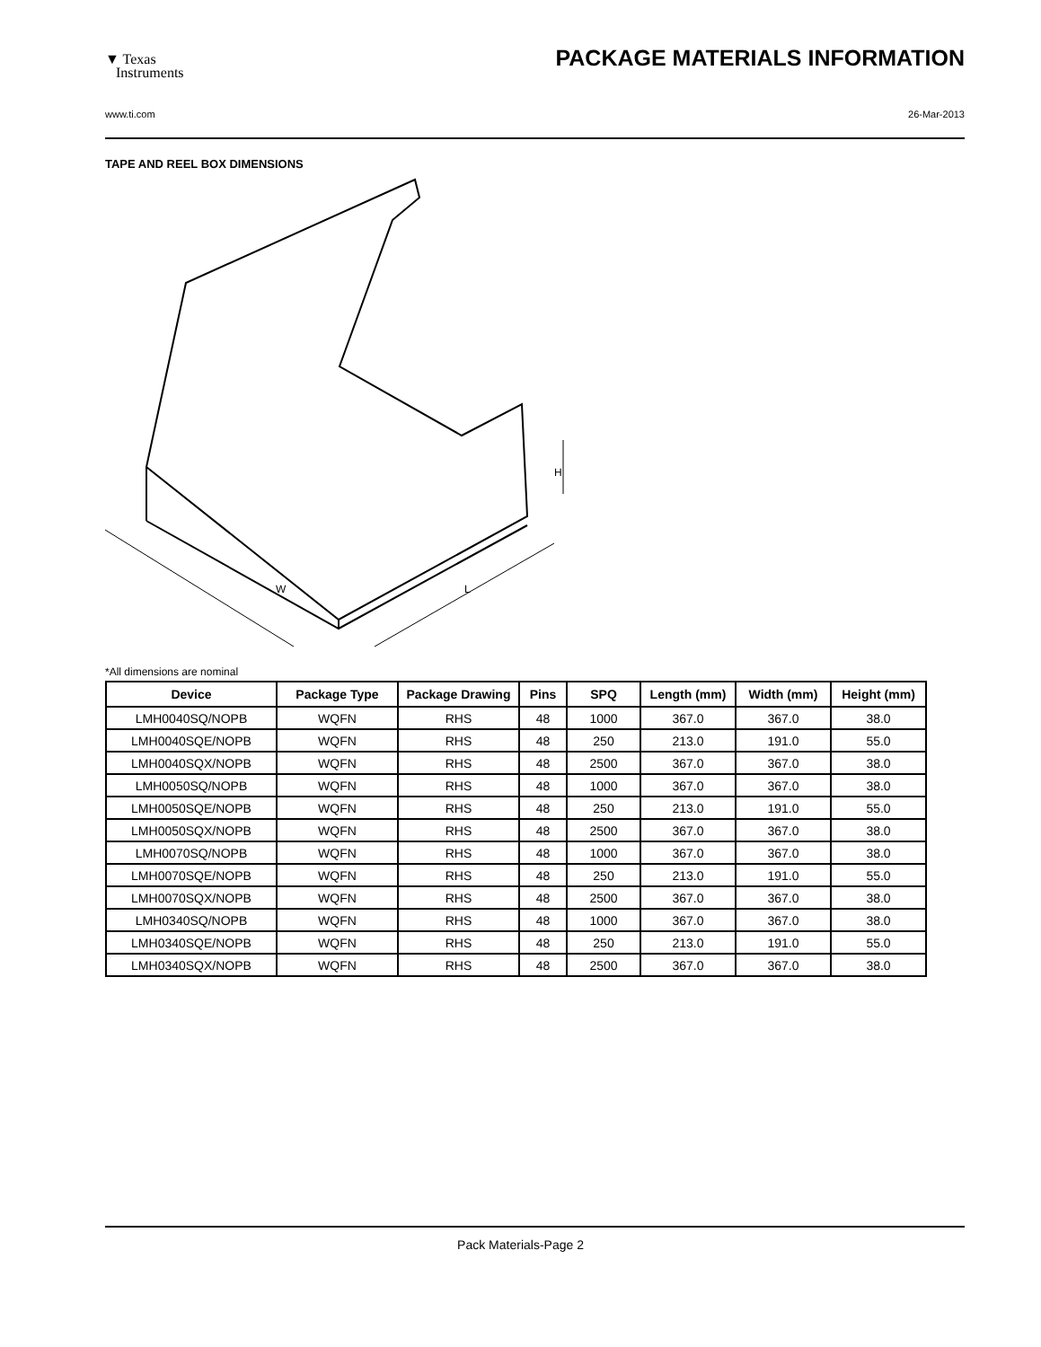▼ Texas
Instruments
PACKAGE MATERIALS INFORMATION
www.ti.com 26-Mar-2013
TAPE AND REEL BOX DIMENSIONS
W
L
H
*All dimensions are nominal
| Device | Package Type | Package Drawing | Pins | SPQ | Length (mm) | Width (mm) | Height (mm) |
| --- | --- | --- | --- | --- | --- | --- | --- |
| LMH0040SQ/NOPB | WQFN | RHS | 48 | 1000 | 367.0 | 367.0 | 38.0 |
| LMH0040SQE/NOPB | WQFN | RHS | 48 | 250 | 213.0 | 191.0 | 55.0 |
| LMH0040SQX/NOPB | WQFN | RHS | 48 | 2500 | 367.0 | 367.0 | 38.0 |
| LMH0050SQ/NOPB | WQFN | RHS | 48 | 1000 | 367.0 | 367.0 | 38.0 |
| LMH0050SQE/NOPB | WQFN | RHS | 48 | 250 | 213.0 | 191.0 | 55.0 |
| LMH0050SQX/NOPB | WQFN | RHS | 48 | 2500 | 367.0 | 367.0 | 38.0 |
| LMH0070SQ/NOPB | WQFN | RHS | 48 | 1000 | 367.0 | 367.0 | 38.0 |
| LMH0070SQE/NOPB | WQFN | RHS | 48 | 250 | 213.0 | 191.0 | 55.0 |
| LMH0070SQX/NOPB | WQFN | RHS | 48 | 2500 | 367.0 | 367.0 | 38.0 |
| LMH0340SQ/NOPB | WQFN | RHS | 48 | 1000 | 367.0 | 367.0 | 38.0 |
| LMH0340SQE/NOPB | WQFN | RHS | 48 | 250 | 213.0 | 191.0 | 55.0 |
| LMH0340SQX/NOPB | WQFN | RHS | 48 | 2500 | 367.0 | 367.0 | 38.0 |
Pack Materials-Page 2